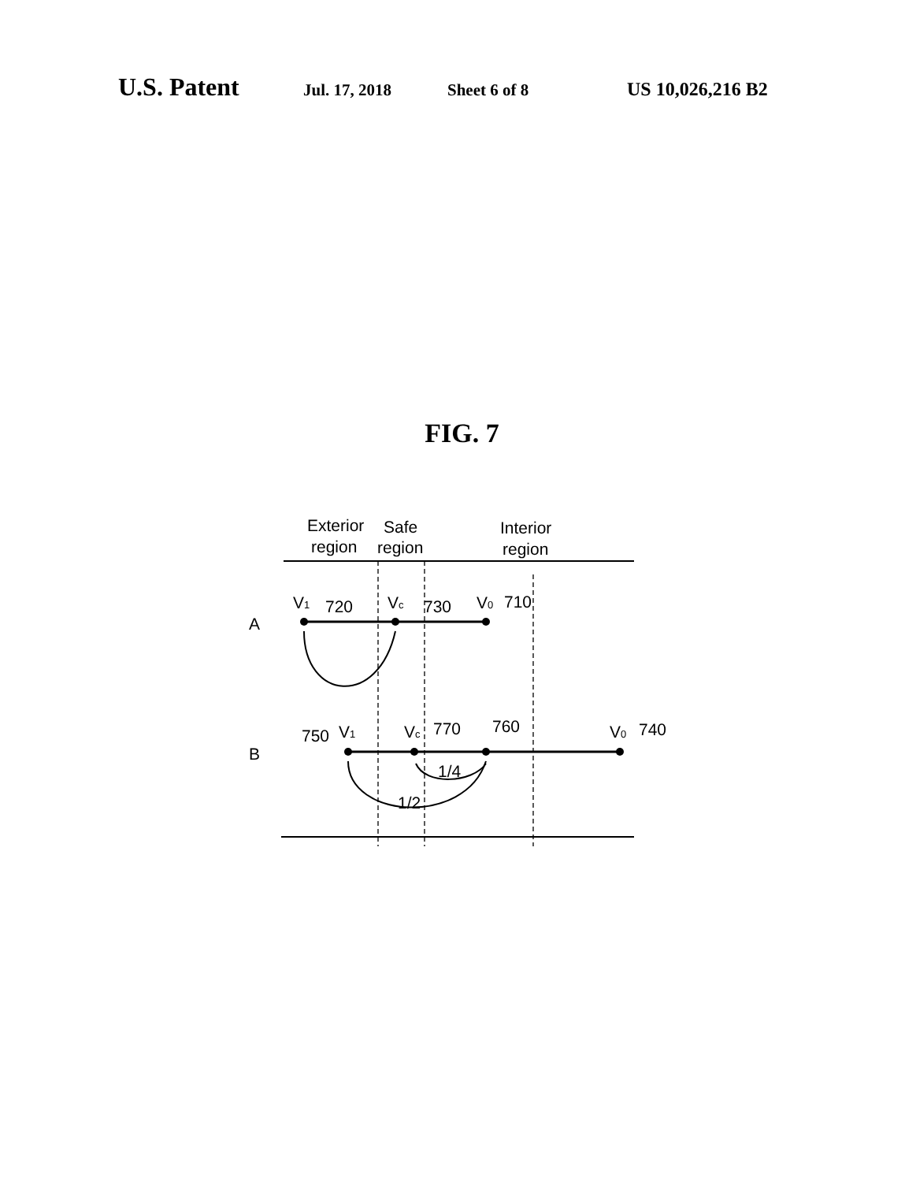U.S. Patent Jul. 17, 2018 Sheet 6 of 8 US 10,026,216 B2
FIG. 7
Exterior
region
Safe
region
Interior
region
A
B
V1
720
Vc
730
V0
710
750
V1
Vc
770
760
V0
740
1/4
1/2